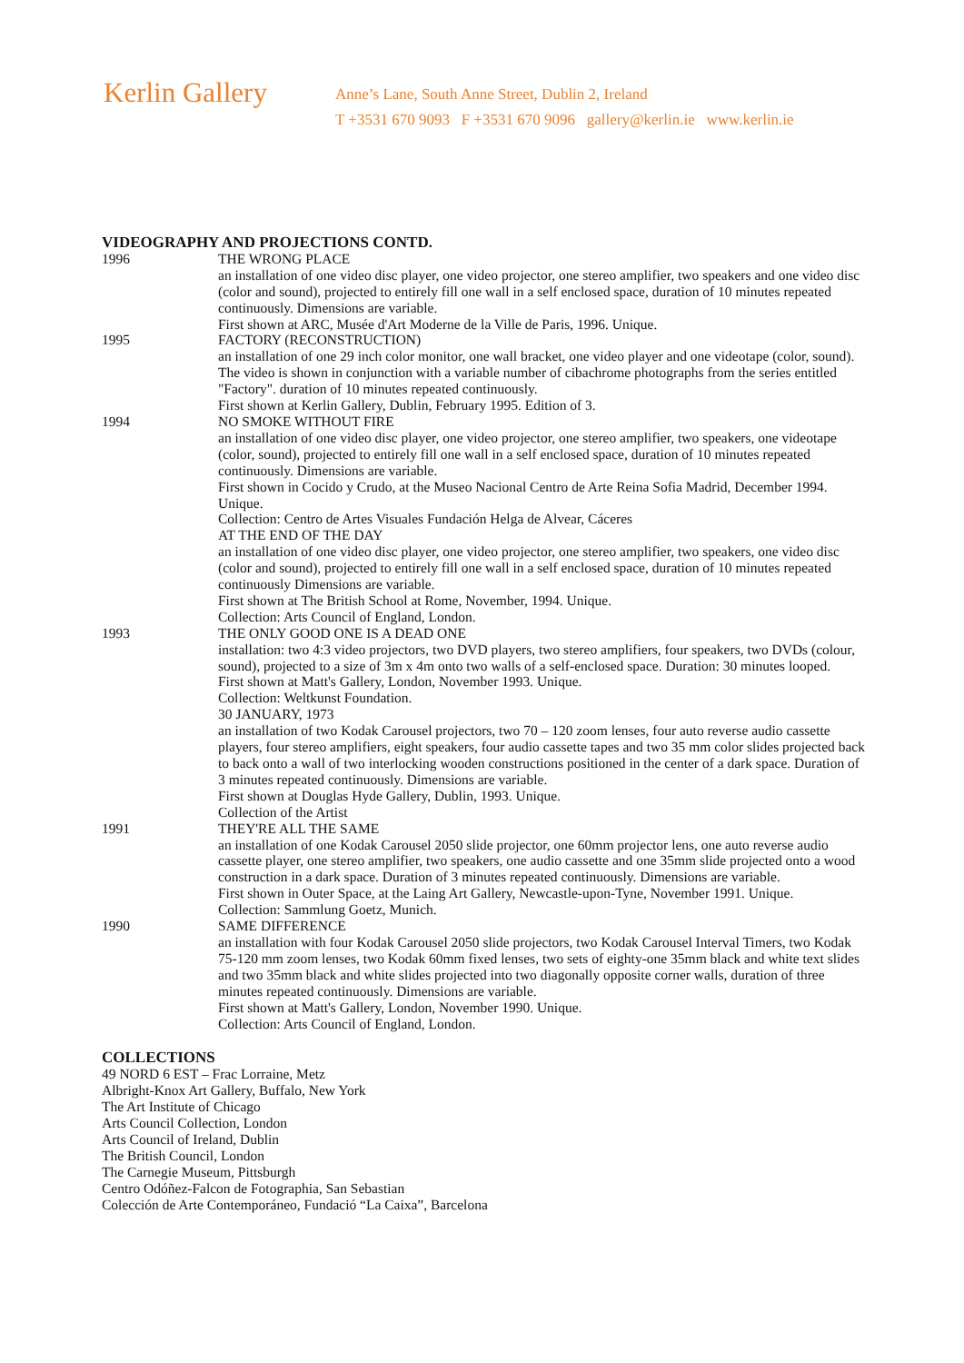Kerlin Gallery
Anne’s Lane, South Anne Street, Dublin 2, Ireland
T +3531 670 9093 F +3531 670 9096 gallery@kerlin.ie www.kerlin.ie
VIDEOGRAPHY AND PROJECTIONS CONTD.
1996 THE WRONG PLACE
an installation of one video disc player, one video projector, one stereo amplifier, two speakers and one video disc (color and sound), projected to entirely fill one wall in a self enclosed space, duration of 10 minutes repeated continuously. Dimensions are variable.
First shown at ARC, Musée d'Art Moderne de la Ville de Paris, 1996. Unique.
1995 FACTORY (RECONSTRUCTION)
an installation of one 29 inch color monitor, one wall bracket, one video player and one videotape (color, sound). The video is shown in conjunction with a variable number of cibachrome photographs from the series entitled "Factory". duration of 10 minutes repeated continuously.
First shown at Kerlin Gallery, Dublin, February 1995. Edition of 3.
1994 NO SMOKE WITHOUT FIRE
an installation of one video disc player, one video projector, one stereo amplifier, two speakers, one videotape (color, sound), projected to entirely fill one wall in a self enclosed space, duration of 10 minutes repeated continuously. Dimensions are variable.
First shown in Cocido y Crudo, at the Museo Nacional Centro de Arte Reina Sofia Madrid, December 1994. Unique.
Collection: Centro de Artes Visuales Fundación Helga de Alvear, Cáceres
AT THE END OF THE DAY
an installation of one video disc player, one video projector, one stereo amplifier, two speakers, one video disc (color and sound), projected to entirely fill one wall in a self enclosed space, duration of 10 minutes repeated continuously Dimensions are variable.
First shown at The British School at Rome, November, 1994. Unique.
Collection: Arts Council of England, London.
1993 THE ONLY GOOD ONE IS A DEAD ONE
installation: two 4:3 video projectors, two DVD players, two stereo amplifiers, four speakers, two DVDs (colour, sound), projected to a size of 3m x 4m onto two walls of a self-enclosed space. Duration: 30 minutes looped.
First shown at Matt's Gallery, London, November 1993. Unique.
Collection: Weltkunst Foundation.
30 JANUARY, 1973
an installation of two Kodak Carousel projectors, two 70 – 120 zoom lenses, four auto reverse audio cassette players, four stereo amplifiers, eight speakers, four audio cassette tapes and two 35 mm color slides projected back to back onto a wall of two interlocking wooden constructions positioned in the center of a dark space. Duration of 3 minutes repeated continuously. Dimensions are variable.
First shown at Douglas Hyde Gallery, Dublin, 1993. Unique.
Collection of the Artist
1991 THEY'RE ALL THE SAME
an installation of one Kodak Carousel 2050 slide projector, one 60mm projector lens, one auto reverse audio cassette player, one stereo amplifier, two speakers, one audio cassette and one 35mm slide projected onto a wood construction in a dark space. Duration of 3 minutes repeated continuously. Dimensions are variable.
First shown in Outer Space, at the Laing Art Gallery, Newcastle-upon-Tyne, November 1991. Unique.
Collection: Sammlung Goetz, Munich.
1990 SAME DIFFERENCE
an installation with four Kodak Carousel 2050 slide projectors, two Kodak Carousel Interval Timers, two Kodak 75-120 mm zoom lenses, two Kodak 60mm fixed lenses, two sets of eighty-one 35mm black and white text slides and two 35mm black and white slides projected into two diagonally opposite corner walls, duration of three minutes repeated continuously. Dimensions are variable.
First shown at Matt's Gallery, London, November 1990. Unique.
Collection: Arts Council of England, London.
COLLECTIONS
49 NORD 6 EST – Frac Lorraine, Metz
Albright-Knox Art Gallery, Buffalo, New York
The Art Institute of Chicago
Arts Council Collection, London
Arts Council of Ireland, Dublin
The British Council, London
The Carnegie Museum, Pittsburgh
Centro Odóñez-Falcon de Fotographia, San Sebastian
Colección de Arte Contemporáneo, Fundació “La Caixa”, Barcelona